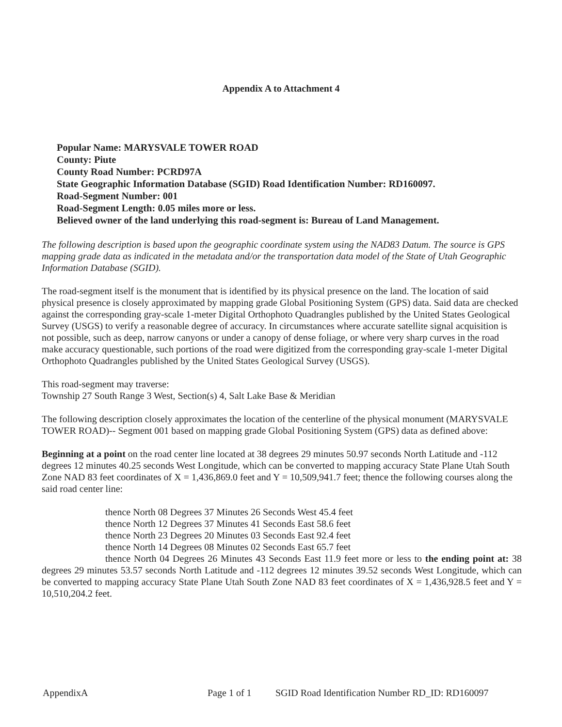Appendix A to Attachment 4
Popular Name: MARYSVALE TOWER ROAD
County: Piute
County Road Number: PCRD97A
State Geographic Information Database (SGID) Road Identification Number: RD160097.
Road-Segment Number: 001
Road-Segment Length: 0.05 miles more or less.
Believed owner of the land underlying this road-segment is: Bureau of Land Management.
The following description is based upon the geographic coordinate system using the NAD83 Datum. The source is GPS mapping grade data as indicated in the metadata and/or the transportation data model of the State of Utah Geographic Information Database (SGID).
The road-segment itself is the monument that is identified by its physical presence on the land. The location of said physical presence is closely approximated by mapping grade Global Positioning System (GPS) data. Said data are checked against the corresponding gray-scale 1-meter Digital Orthophoto Quadrangles published by the United States Geological Survey (USGS) to verify a reasonable degree of accuracy. In circumstances where accurate satellite signal acquisition is not possible, such as deep, narrow canyons or under a canopy of dense foliage, or where very sharp curves in the road make accuracy questionable, such portions of the road were digitized from the corresponding gray-scale 1-meter Digital Orthophoto Quadrangles published by the United States Geological Survey (USGS).
This road-segment may traverse:
Township 27 South Range 3 West, Section(s) 4, Salt Lake Base & Meridian
The following description closely approximates the location of the centerline of the physical monument (MARYSVALE TOWER ROAD)-- Segment 001 based on mapping grade Global Positioning System (GPS) data as defined above:
Beginning at a point on the road center line located at 38 degrees 29 minutes 50.97 seconds North Latitude and -112 degrees 12 minutes 40.25 seconds West Longitude, which can be converted to mapping accuracy State Plane Utah South Zone NAD 83 feet coordinates of X = 1,436,869.0 feet and Y = 10,509,941.7 feet; thence the following courses along the said road center line:
thence North 08 Degrees 37 Minutes 26 Seconds West 45.4 feet
thence North 12 Degrees 37 Minutes 41 Seconds East 58.6 feet
thence North 23 Degrees 20 Minutes 03 Seconds East 92.4 feet
thence North 14 Degrees 08 Minutes 02 Seconds East 65.7 feet
thence North 04 Degrees 26 Minutes 43 Seconds East 11.9 feet more or less to the ending point at: 38 degrees 29 minutes 53.57 seconds North Latitude and -112 degrees 12 minutes 39.52 seconds West Longitude, which can be converted to mapping accuracy State Plane Utah South Zone NAD 83 feet coordinates of X = 1,436,928.5 feet and Y = 10,510,204.2 feet.
AppendixA Page 1 of 1 SGID Road Identification Number RD_ID: RD160097